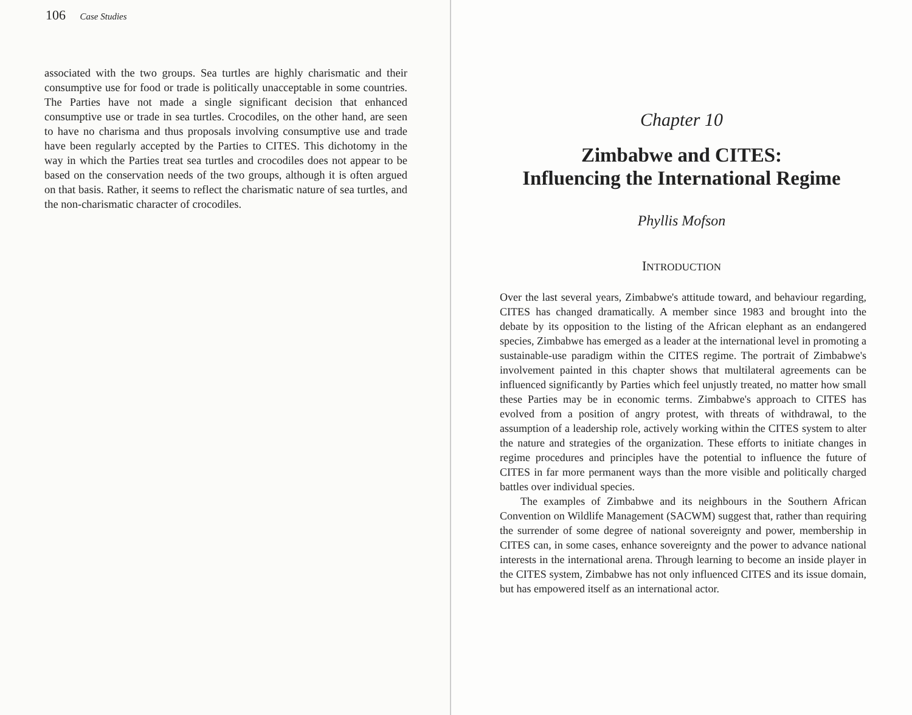106 Case Studies
associated with the two groups. Sea turtles are highly charismatic and their consumptive use for food or trade is politically unacceptable in some countries. The Parties have not made a single significant decision that enhanced consumptive use or trade in sea turtles. Crocodiles, on the other hand, are seen to have no charisma and thus proposals involving consumptive use and trade have been regularly accepted by the Parties to CITES. This dichotomy in the way in which the Parties treat sea turtles and crocodiles does not appear to be based on the conservation needs of the two groups, although it is often argued on that basis. Rather, it seems to reflect the charismatic nature of sea turtles, and the non-charismatic character of crocodiles.
Chapter 10
Zimbabwe and CITES:
Influencing the International Regime
Phyllis Mofson
INTRODUCTION
Over the last several years, Zimbabwe's attitude toward, and behaviour regarding, CITES has changed dramatically. A member since 1983 and brought into the debate by its opposition to the listing of the African elephant as an endangered species, Zimbabwe has emerged as a leader at the international level in promoting a sustainable-use paradigm within the CITES regime. The portrait of Zimbabwe's involvement painted in this chapter shows that multilateral agreements can be influenced significantly by Parties which feel unjustly treated, no matter how small these Parties may be in economic terms. Zimbabwe's approach to CITES has evolved from a position of angry protest, with threats of withdrawal, to the assumption of a leadership role, actively working within the CITES system to alter the nature and strategies of the organization. These efforts to initiate changes in regime procedures and principles have the potential to influence the future of CITES in far more permanent ways than the more visible and politically charged battles over individual species.
The examples of Zimbabwe and its neighbours in the Southern African Convention on Wildlife Management (SACWM) suggest that, rather than requiring the surrender of some degree of national sovereignty and power, membership in CITES can, in some cases, enhance sovereignty and the power to advance national interests in the international arena. Through learning to become an inside player in the CITES system, Zimbabwe has not only influenced CITES and its issue domain, but has empowered itself as an international actor.